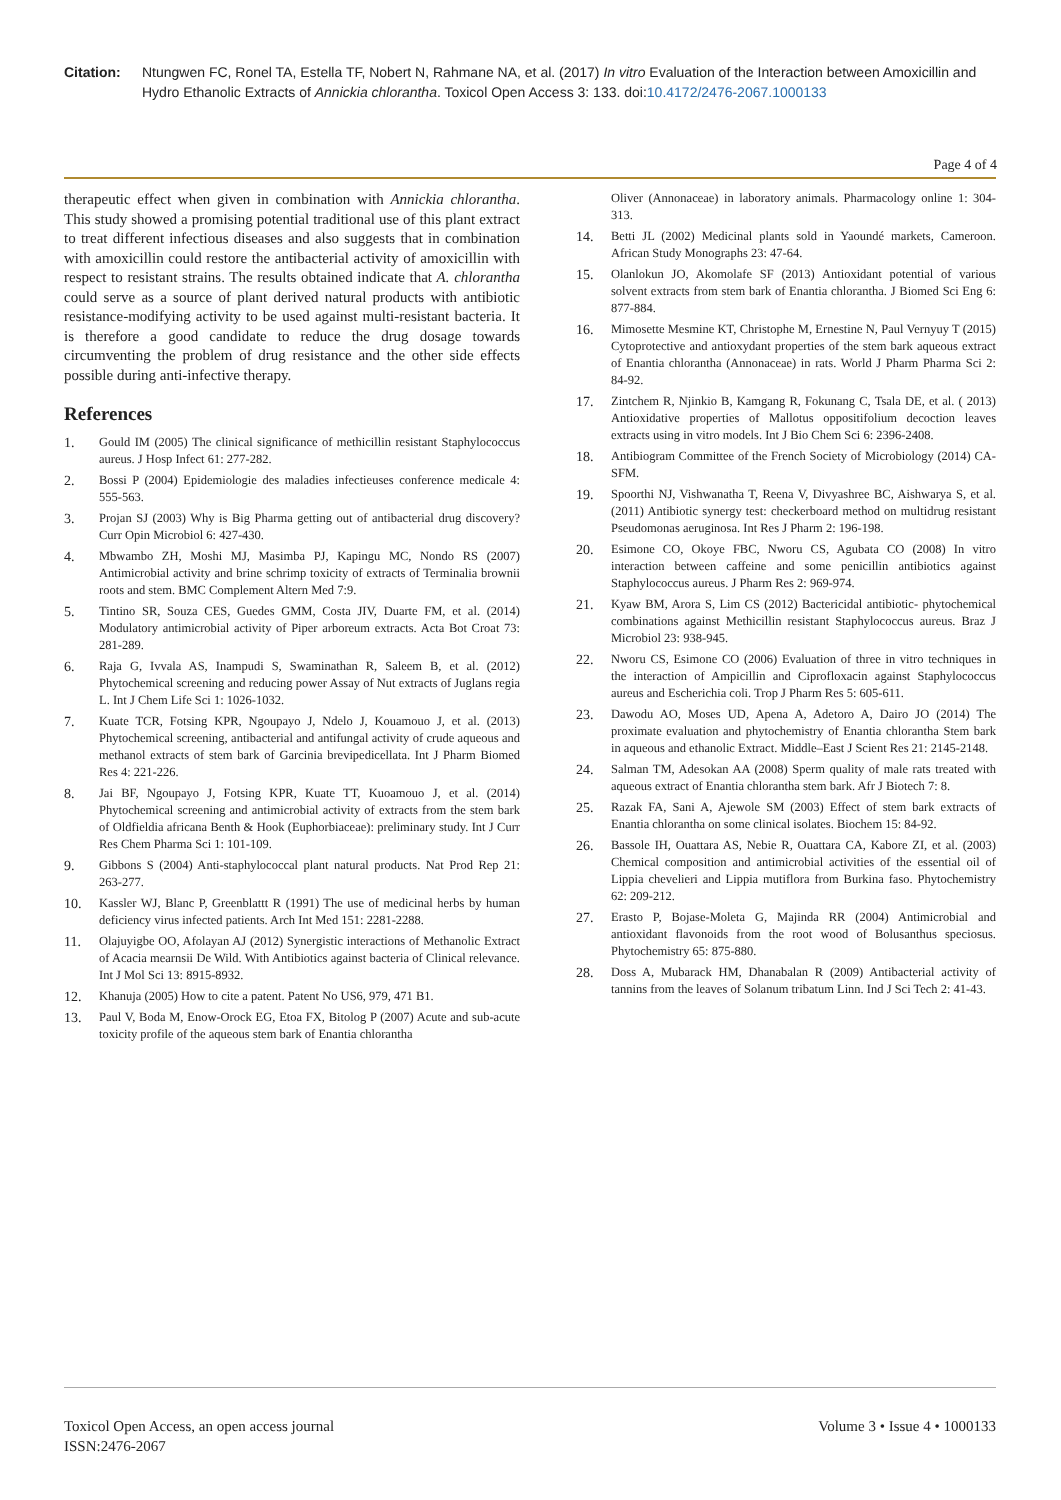Citation: Ntungwen FC, Ronel TA, Estella TF, Nobert N, Rahmane NA, et al. (2017) In vitro Evaluation of the Interaction between Amoxicillin and Hydro Ethanolic Extracts of Annickia chlorantha. Toxicol Open Access 3: 133. doi:10.4172/2476-2067.1000133
Page 4 of 4
therapeutic effect when given in combination with Annickia chlorantha. This study showed a promising potential traditional use of this plant extract to treat different infectious diseases and also suggests that in combination with amoxicillin could restore the antibacterial activity of amoxicillin with respect to resistant strains. The results obtained indicate that A. chlorantha could serve as a source of plant derived natural products with antibiotic resistance-modifying activity to be used against multi-resistant bacteria. It is therefore a good candidate to reduce the drug dosage towards circumventing the problem of drug resistance and the other side effects possible during anti-infective therapy.
References
1. Gould IM (2005) The clinical significance of methicillin resistant Staphylococcus aureus. J Hosp Infect 61: 277-282.
2. Bossi P (2004) Epidemiologie des maladies infectieuses conference medicale 4: 555-563.
3. Projan SJ (2003) Why is Big Pharma getting out of antibacterial drug discovery? Curr Opin Microbiol 6: 427-430.
4. Mbwambo ZH, Moshi MJ, Masimba PJ, Kapingu MC, Nondo RS (2007) Antimicrobial activity and brine schrimp toxicity of extracts of Terminalia brownii roots and stem. BMC Complement Altern Med 7:9.
5. Tintino SR, Souza CES, Guedes GMM, Costa JIV, Duarte FM, et al. (2014) Modulatory antimicrobial activity of Piper arboreum extracts. Acta Bot Croat 73: 281-289.
6. Raja G, Ivvala AS, Inampudi S, Swaminathan R, Saleem B, et al. (2012) Phytochemical screening and reducing power Assay of Nut extracts of Juglans regia L. Int J Chem Life Sci 1: 1026-1032.
7. Kuate TCR, Fotsing KPR, Ngoupayo J, Ndelo J, Kouamouo J, et al. (2013) Phytochemical screening, antibacterial and antifungal activity of crude aqueous and methanol extracts of stem bark of Garcinia brevipedicellata. Int J Pharm Biomed Res 4: 221-226.
8. Jai BF, Ngoupayo J, Fotsing KPR, Kuate TT, Kuoamouo J, et al. (2014) Phytochemical screening and antimicrobial activity of extracts from the stem bark of Oldfieldia africana Benth & Hook (Euphorbiaceae): preliminary study. Int J Curr Res Chem Pharma Sci 1: 101-109.
9. Gibbons S (2004) Anti-staphylococcal plant natural products. Nat Prod Rep 21: 263-277.
10. Kassler WJ, Blanc P, Greenblattt R (1991) The use of medicinal herbs by human deficiency virus infected patients. Arch Int Med 151: 2281-2288.
11. Olajuyigbe OO, Afolayan AJ (2012) Synergistic interactions of Methanolic Extract of Acacia mearnsii De Wild. With Antibiotics against bacteria of Clinical relevance. Int J Mol Sci 13: 8915-8932.
12. Khanuja (2005) How to cite a patent. Patent No US6, 979, 471 B1.
13. Paul V, Boda M, Enow-Orock EG, Etoa FX, Bitolog P (2007) Acute and sub-acute toxicity profile of the aqueous stem bark of Enantia chlorantha
Oliver (Annonaceae) in laboratory animals. Pharmacology online 1: 304-313.
14. Betti JL (2002) Medicinal plants sold in Yaoundé markets, Cameroon. African Study Monographs 23: 47-64.
15. Olanlokun JO, Akomolafe SF (2013) Antioxidant potential of various solvent extracts from stem bark of Enantia chlorantha. J Biomed Sci Eng 6: 877-884.
16. Mimosette Mesmine KT, Christophe M, Ernestine N, Paul Vernyuy T (2015) Cytoprotective and antioxydant properties of the stem bark aqueous extract of Enantia chlorantha (Annonaceae) in rats. World J Pharm Pharma Sci 2: 84-92.
17. Zintchem R, Njinkio B, Kamgang R, Fokunang C, Tsala DE, et al. ( 2013) Antioxidative properties of Mallotus oppositifolium decoction leaves extracts using in vitro models. Int J Bio Chem Sci 6: 2396-2408.
18. Antibiogram Committee of the French Society of Microbiology (2014) CA-SFM.
19. Spoorthi NJ, Vishwanatha T, Reena V, Divyashree BC, Aishwarya S, et al. (2011) Antibiotic synergy test: checkerboard method on multidrug resistant Pseudomonas aeruginosa. Int Res J Pharm 2: 196-198.
20. Esimone CO, Okoye FBC, Nworu CS, Agubata CO (2008) In vitro interaction between caffeine and some penicillin antibiotics against Staphylococcus aureus. J Pharm Res 2: 969-974.
21. Kyaw BM, Arora S, Lim CS (2012) Bactericidal antibiotic- phytochemical combinations against Methicillin resistant Staphylococcus aureus. Braz J Microbiol 23: 938-945.
22. Nworu CS, Esimone CO (2006) Evaluation of three in vitro techniques in the interaction of Ampicillin and Ciprofloxacin against Staphylococcus aureus and Escherichia coli. Trop J Pharm Res 5: 605-611.
23. Dawodu AO, Moses UD, Apena A, Adetoro A, Dairo JO (2014) The proximate evaluation and phytochemistry of Enantia chlorantha Stem bark in aqueous and ethanolic Extract. Middle–East J Scient Res 21: 2145-2148.
24. Salman TM, Adesokan AA (2008) Sperm quality of male rats treated with aqueous extract of Enantia chlorantha stem bark. Afr J Biotech 7: 8.
25. Razak FA, Sani A, Ajewole SM (2003) Effect of stem bark extracts of Enantia chlorantha on some clinical isolates. Biochem 15: 84-92.
26. Bassole IH, Ouattara AS, Nebie R, Ouattara CA, Kabore ZI, et al. (2003) Chemical composition and antimicrobial activities of the essential oil of Lippia chevelieri and Lippia mutiflora from Burkina faso. Phytochemistry 62: 209-212.
27. Erasto P, Bojase-Moleta G, Majinda RR (2004) Antimicrobial and antioxidant flavonoids from the root wood of Bolusanthus speciosus. Phytochemistry 65: 875-880.
28. Doss A, Mubarack HM, Dhanabalan R (2009) Antibacterial activity of tannins from the leaves of Solanum tribatum Linn. Ind J Sci Tech 2: 41-43.
Toxicol Open Access, an open access journal
ISSN:2476-2067
Volume 3 • Issue 4 • 1000133